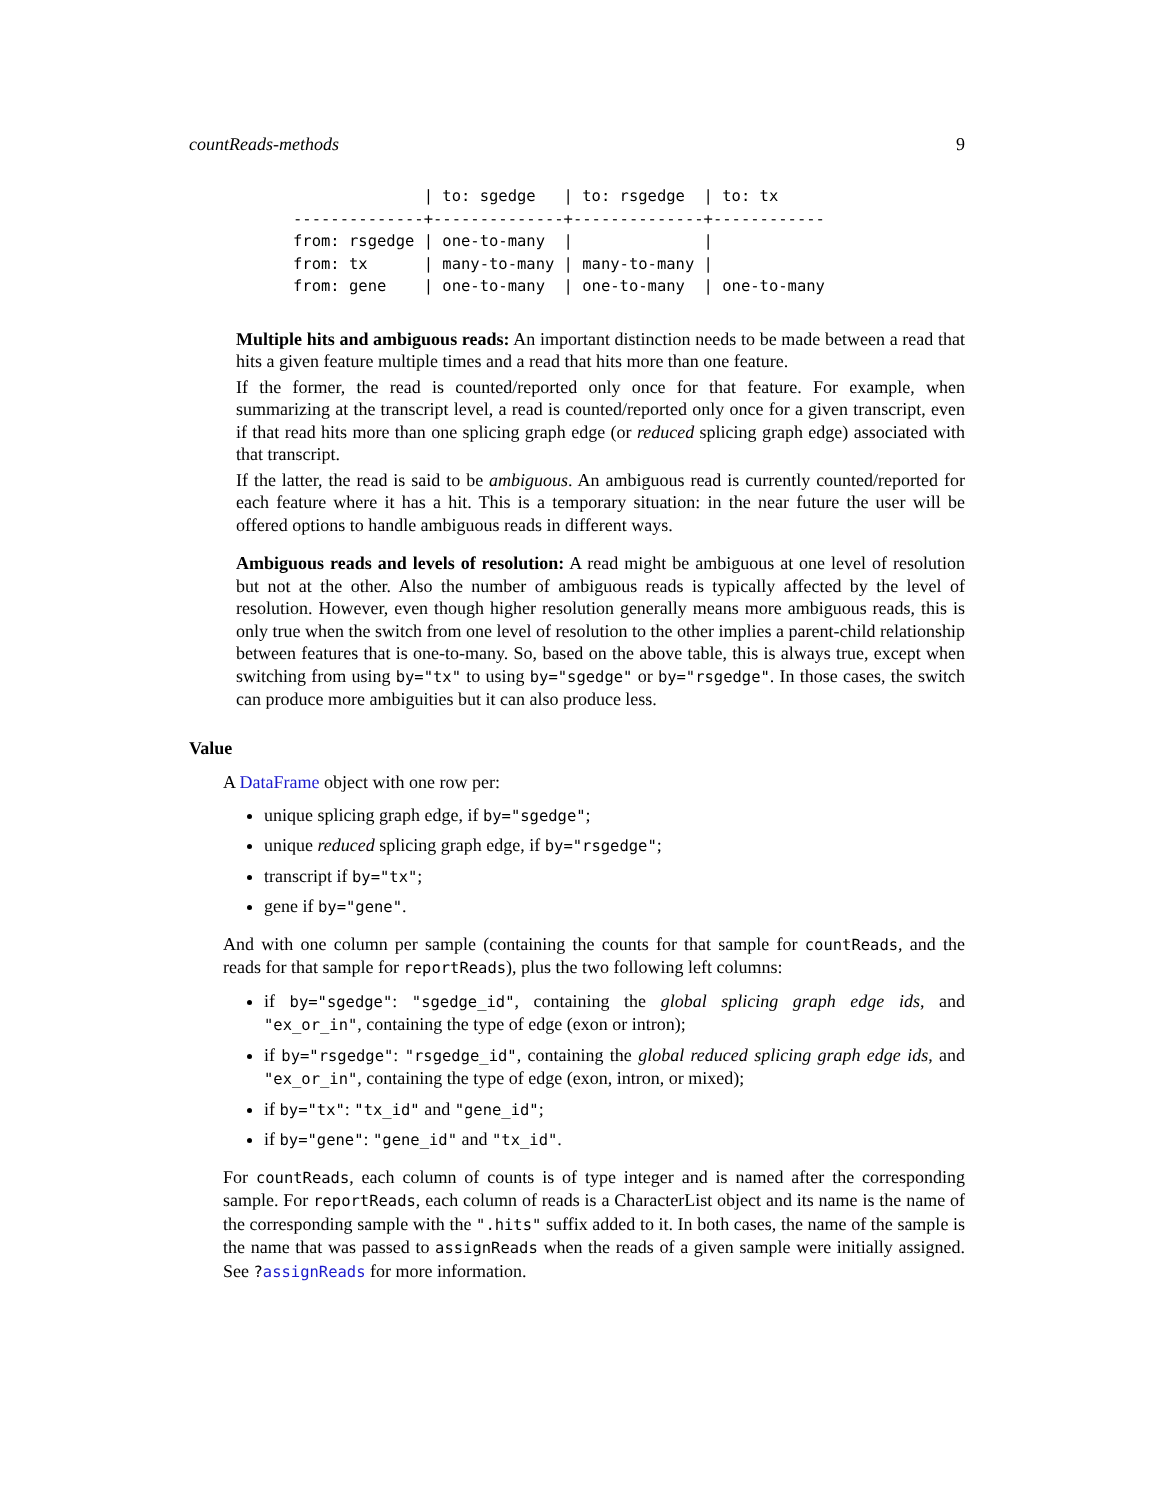countReads-methods 9
              | to: sgedge   | to: rsgedge  | to: tx
--------------+--------------+--------------+------------
from: rsgedge | one-to-many  |              |
from: tx      | many-to-many | many-to-many |
from: gene    | one-to-many  | one-to-many  | one-to-many
Multiple hits and ambiguous reads: An important distinction needs to be made between a read that hits a given feature multiple times and a read that hits more than one feature.
If the former, the read is counted/reported only once for that feature. For example, when summarizing at the transcript level, a read is counted/reported only once for a given transcript, even if that read hits more than one splicing graph edge (or reduced splicing graph edge) associated with that transcript.
If the latter, the read is said to be ambiguous. An ambiguous read is currently counted/reported for each feature where it has a hit. This is a temporary situation: in the near future the user will be offered options to handle ambiguous reads in different ways.
Ambiguous reads and levels of resolution: A read might be ambiguous at one level of resolution but not at the other. Also the number of ambiguous reads is typically affected by the level of resolution. However, even though higher resolution generally means more ambiguous reads, this is only true when the switch from one level of resolution to the other implies a parent-child relationship between features that is one-to-many. So, based on the above table, this is always true, except when switching from using by="tx" to using by="sgedge" or by="rsgedge". In those cases, the switch can produce more ambiguities but it can also produce less.
Value
A DataFrame object with one row per:
unique splicing graph edge, if by="sgedge";
unique reduced splicing graph edge, if by="rsgedge";
transcript if by="tx";
gene if by="gene".
And with one column per sample (containing the counts for that sample for countReads, and the reads for that sample for reportReads), plus the two following left columns:
if by="sgedge": "sgedge_id", containing the global splicing graph edge ids, and "ex_or_in", containing the type of edge (exon or intron);
if by="rsgedge": "rsgedge_id", containing the global reduced splicing graph edge ids, and "ex_or_in", containing the type of edge (exon, intron, or mixed);
if by="tx": "tx_id" and "gene_id";
if by="gene": "gene_id" and "tx_id".
For countReads, each column of counts is of type integer and is named after the corresponding sample. For reportReads, each column of reads is a CharacterList object and its name is the name of the corresponding sample with the ".hits" suffix added to it. In both cases, the name of the sample is the name that was passed to assignReads when the reads of a given sample were initially assigned. See ?assignReads for more information.